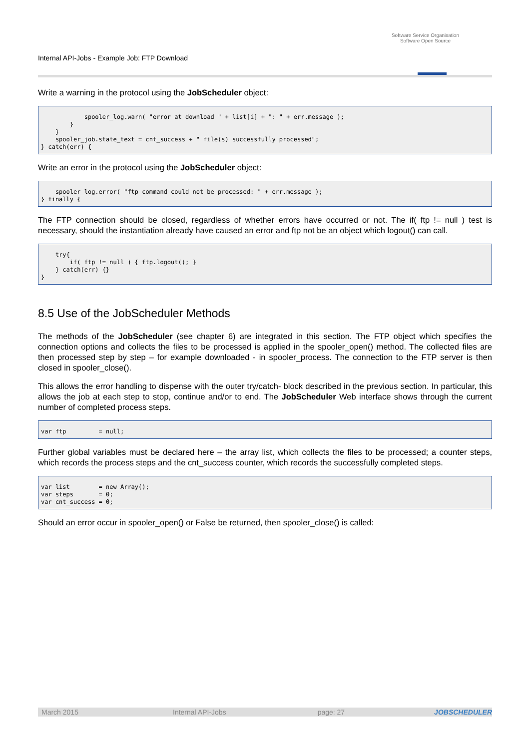Internal API-Jobs - Example Job: FTP Download
Software Service Organisation
Software Open Source
Write a warning in the protocol using the JobScheduler object:
            spooler_log.warn( "error at download " + list[i] + ": " + err.message );
        }
    }
    spooler_job.state_text = cnt_success + " file(s) successfully processed";
} catch(err) {
Write an error in the protocol using the JobScheduler object:
    spooler_log.error( "ftp command could not be processed: " + err.message );
} finally {
The FTP connection should be closed, regardless of whether errors have occurred or not. The if( ftp != null ) test is necessary, should the instantiation already have caused an error and ftp not be an object which logout() can call.
    try{
        if( ftp != null ) { ftp.logout(); }
    } catch(err) {}
}
8.5 Use of the JobScheduler Methods
The methods of the JobScheduler (see chapter 6) are integrated in this section. The FTP object which specifies the connection options and collects the files to be processed is applied in the spooler_open() method. The collected files are then processed step by step – for example downloaded - in spooler_process. The connection to the FTP server is then closed in spooler_close().
This allows the error handling to dispense with the outer try/catch- block described in the previous section. In particular, this allows the job at each step to stop, continue and/or to end. The JobScheduler Web interface shows through the current number of completed process steps.
var ftp         = null;
Further global variables must be declared here – the array list, which collects the files to be processed; a counter steps, which records the process steps and the cnt_success counter, which records the successfully completed steps.
var list        = new Array();
var steps       = 0;
var cnt_success = 0;
Should an error occur in spooler_open() or False be returned, then spooler_close() is called:
March 2015 Internal API-Jobs page: 27 JOBSCHEDULER